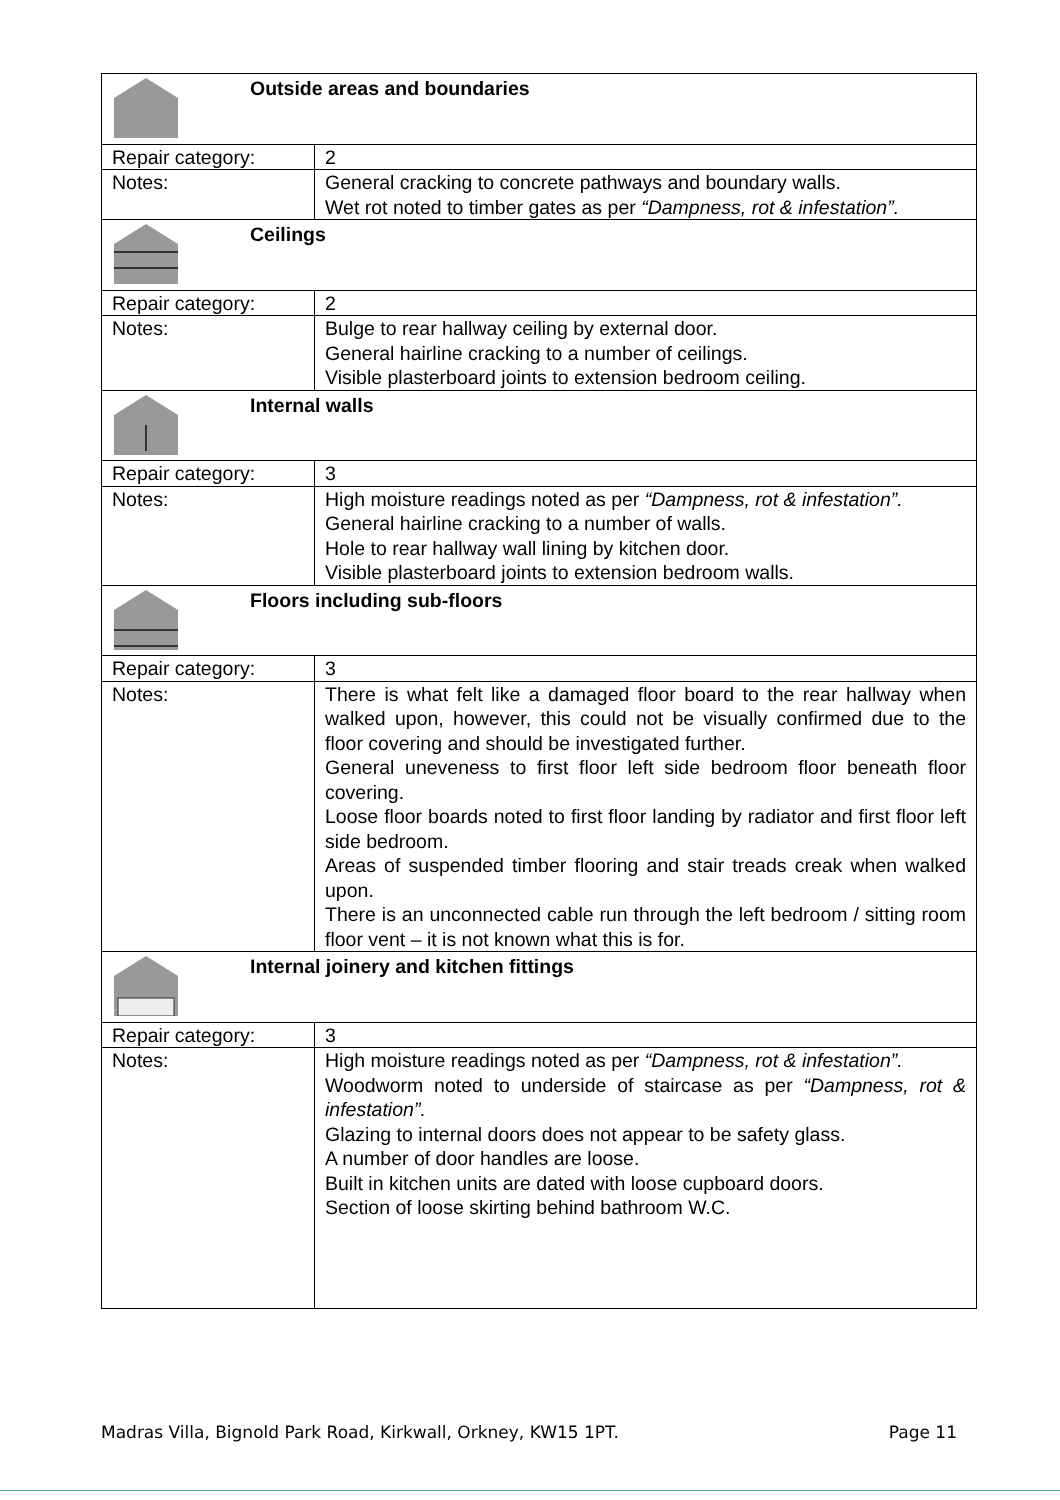| Outside areas and boundaries | |
| Repair category: | 2 |
| Notes: | General cracking to concrete pathways and boundary walls. Wet rot noted to timber gates as per “Dampness, rot & infestation”. |
| Ceilings | |
| Repair category: | 2 |
| Notes: | Bulge to rear hallway ceiling by external door. General hairline cracking to a number of ceilings. Visible plasterboard joints to extension bedroom ceiling. |
| Internal walls | |
| Repair category: | 3 |
| Notes: | High moisture readings noted as per “Dampness, rot & infestation”. General hairline cracking to a number of walls. Hole to rear hallway wall lining by kitchen door. Visible plasterboard joints to extension bedroom walls. |
| Floors including sub-floors | |
| Repair category: | 3 |
| Notes: | There is what felt like a damaged floor board to the rear hallway when walked upon, however, this could not be visually confirmed due to the floor covering and should be investigated further. General uneveness to first floor left side bedroom floor beneath floor covering. Loose floor boards noted to first floor landing by radiator and first floor left side bedroom. Areas of suspended timber flooring and stair treads creak when walked upon. There is an unconnected cable run through the left bedroom / sitting room floor vent – it is not known what this is for. |
| Internal joinery and kitchen fittings | |
| Repair category: | 3 |
| Notes: | High moisture readings noted as per “Dampness, rot & infestation”. Woodworm noted to underside of staircase as per “Dampness, rot & infestation”. Glazing to internal doors does not appear to be safety glass. A number of door handles are loose. Built in kitchen units are dated with loose cupboard doors. Section of loose skirting behind bathroom W.C. |
Madras Villa, Bignold Park Road, Kirkwall, Orkney, KW15 1PT. Page 11